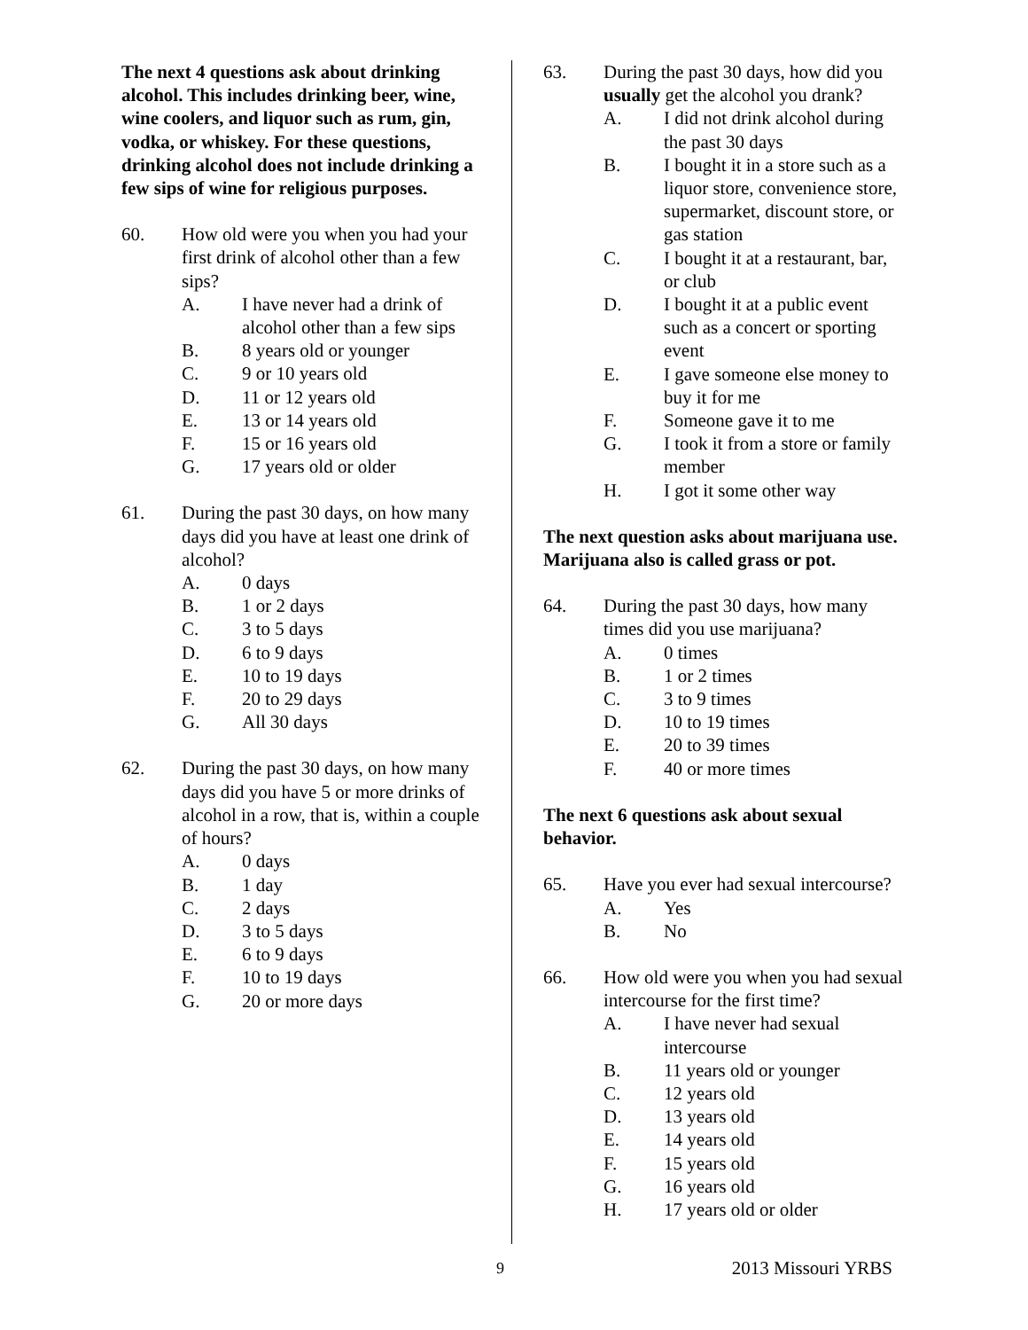The next 4 questions ask about drinking alcohol. This includes drinking beer, wine, wine coolers, and liquor such as rum, gin, vodka, or whiskey. For these questions, drinking alcohol does not include drinking a few sips of wine for religious purposes.
60. How old were you when you had your first drink of alcohol other than a few sips?
A. I have never had a drink of alcohol other than a few sips
B. 8 years old or younger
C. 9 or 10 years old
D. 11 or 12 years old
E. 13 or 14 years old
F. 15 or 16 years old
G. 17 years old or older
61. During the past 30 days, on how many days did you have at least one drink of alcohol?
A. 0 days
B. 1 or 2 days
C. 3 to 5 days
D. 6 to 9 days
E. 10 to 19 days
F. 20 to 29 days
G. All 30 days
62. During the past 30 days, on how many days did you have 5 or more drinks of alcohol in a row, that is, within a couple of hours?
A. 0 days
B. 1 day
C. 2 days
D. 3 to 5 days
E. 6 to 9 days
F. 10 to 19 days
G. 20 or more days
63. During the past 30 days, how did you usually get the alcohol you drank?
A. I did not drink alcohol during the past 30 days
B. I bought it in a store such as a liquor store, convenience store, supermarket, discount store, or gas station
C. I bought it at a restaurant, bar, or club
D. I bought it at a public event such as a concert or sporting event
E. I gave someone else money to buy it for me
F. Someone gave it to me
G. I took it from a store or family member
H. I got it some other way
The next question asks about marijuana use. Marijuana also is called grass or pot.
64. During the past 30 days, how many times did you use marijuana?
A. 0 times
B. 1 or 2 times
C. 3 to 9 times
D. 10 to 19 times
E. 20 to 39 times
F. 40 or more times
The next 6 questions ask about sexual behavior.
65. Have you ever had sexual intercourse?
A. Yes
B. No
66. How old were you when you had sexual intercourse for the first time?
A. I have never had sexual intercourse
B. 11 years old or younger
C. 12 years old
D. 13 years old
E. 14 years old
F. 15 years old
G. 16 years old
H. 17 years old or older
9 2013 Missouri YRBS